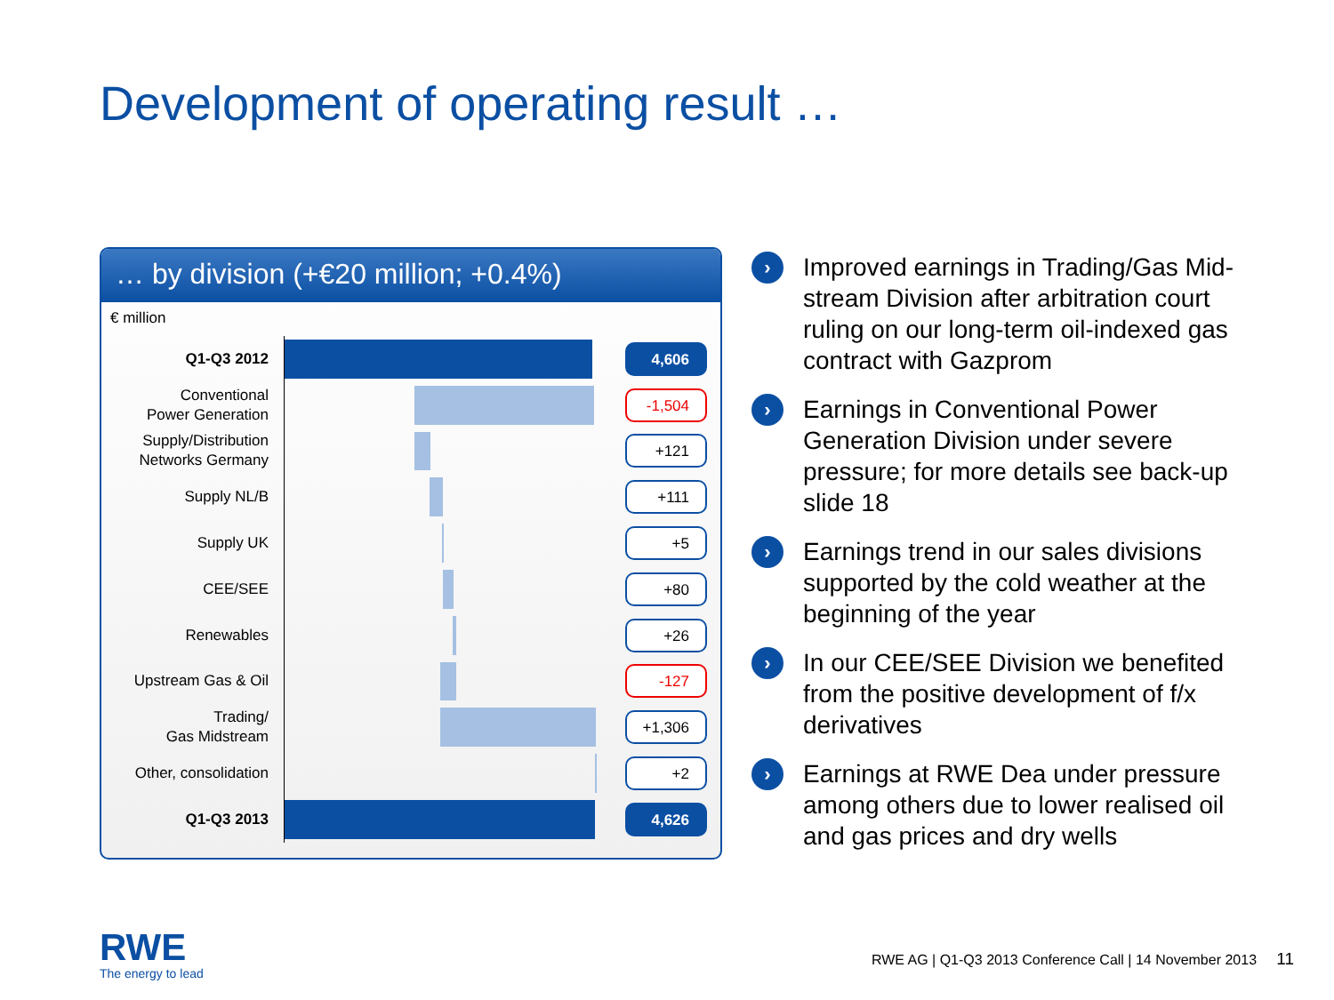Development of operating result …
… by division (+€20 million; +0.4%)
€ million
Q1-Q3 2012
4,606
Conventional
Power Generation
-1,504
Supply/Distribution
Networks Germany
+121
Supply NL/B
+111
Supply UK
+5
CEE/SEE
+80
Renewables
+26
Upstream Gas & Oil
-127
Trading/
Gas Midstream
+1,306
Other, consolidation
+2
Q1-Q3 2013
4,626
› Improved earnings in Trading/Gas Mid-stream Division after arbitration court ruling on our long-term oil-indexed gas contract with Gazprom
› Earnings in Conventional Power Generation Division under severe pressure; for more details see back-up slide 18
› Earnings trend in our sales divisions supported by the cold weather at the beginning of the year
› In our CEE/SEE Division we benefited from the positive development of f/x derivatives
› Earnings at RWE Dea under pressure among others due to lower realised oil and gas prices and dry wells
RWE
The energy to lead
RWE AG | Q1-Q3 2013 Conference Call | 14 November 2013 11